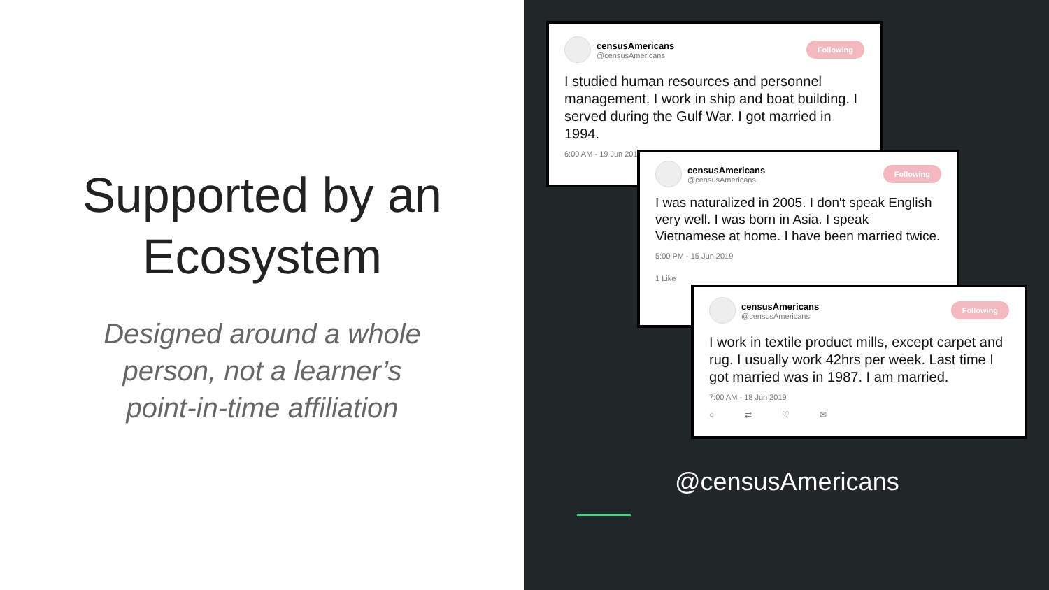Supported by an
Ecosystem
Designed around a whole
person, not a learner’s
point-in-time affiliation
censusAmericans
@censusAmericans
Following
I studied human resources and personnel management. I work in ship and boat building. I served during the Gulf War. I got married in 1994.
6:00 AM - 19 Jun 2019
censusAmericans
@censusAmericans
Following
I was naturalized in 2005. I don't speak English very well. I was born in Asia. I speak Vietnamese at home. I have been married twice.
5:00 PM - 15 Jun 2019
1 Like
censusAmericans
@censusAmericans
Following
I work in textile product mills, except carpet and rug. I usually work 42hrs per week. Last time I got married was in 1987. I am married.
7:00 AM - 18 Jun 2019
○ ⇄ ♡ ✉
@censusAmericans